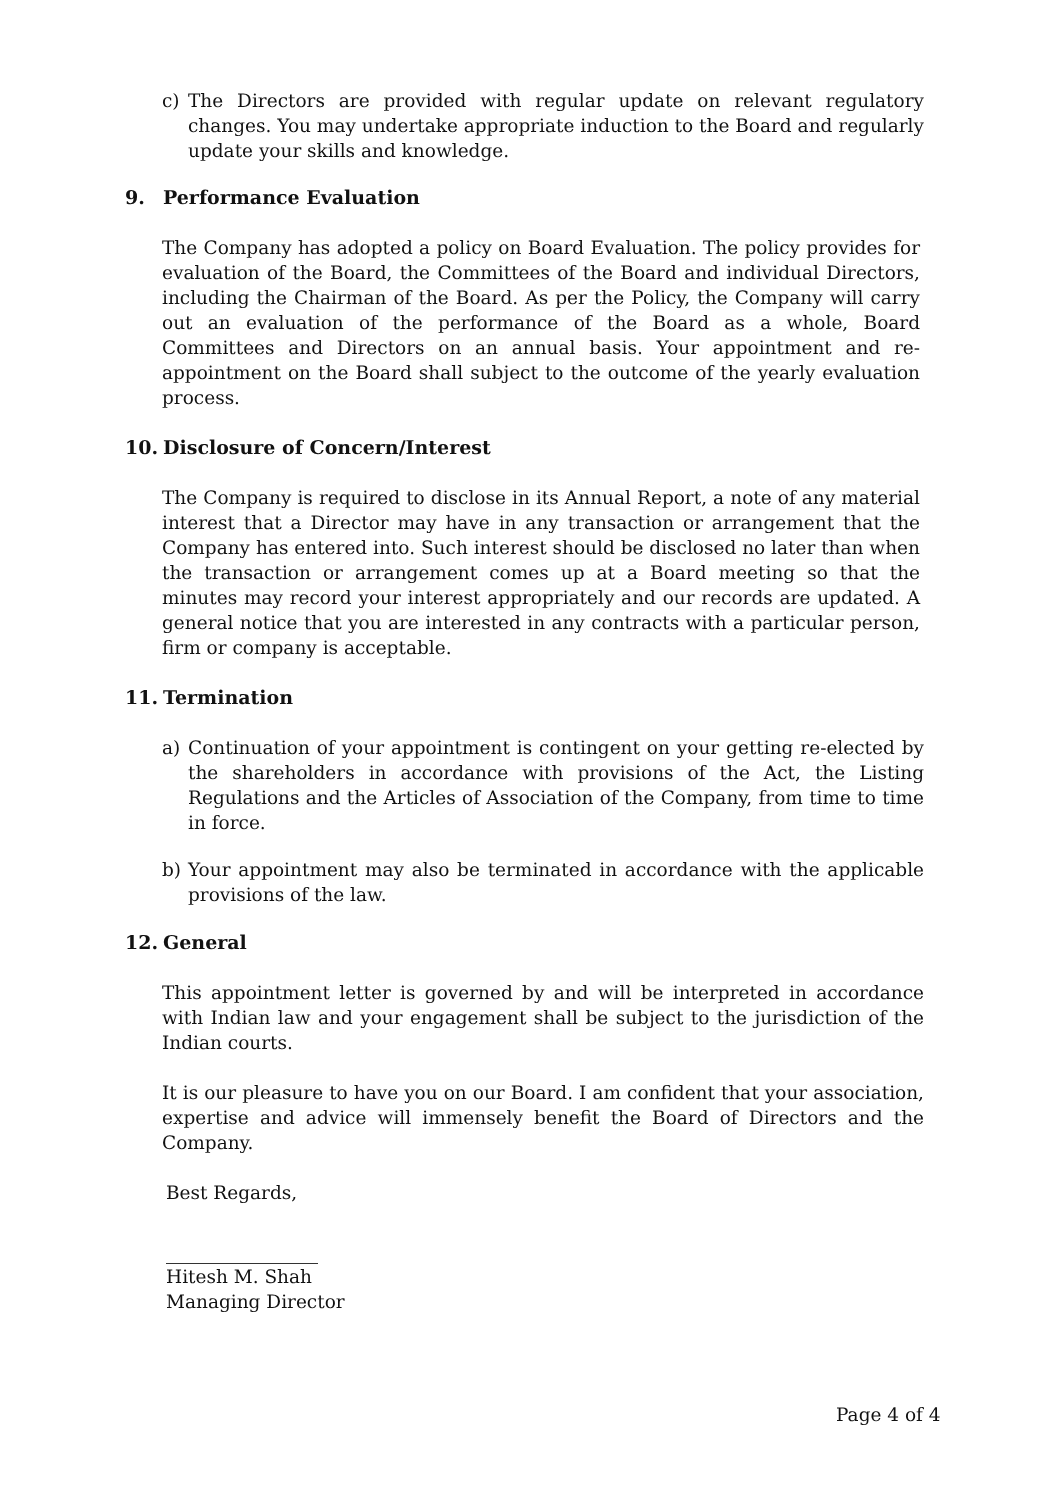c) The Directors are provided with regular update on relevant regulatory changes. You may undertake appropriate induction to the Board and regularly update your skills and knowledge.
9. Performance Evaluation
The Company has adopted a policy on Board Evaluation. The policy provides for evaluation of the Board, the Committees of the Board and individual Directors, including the Chairman of the Board. As per the Policy, the Company will carry out an evaluation of the performance of the Board as a whole, Board Committees and Directors on an annual basis. Your appointment and re-appointment on the Board shall subject to the outcome of the yearly evaluation process.
10. Disclosure of Concern/Interest
The Company is required to disclose in its Annual Report, a note of any material interest that a Director may have in any transaction or arrangement that the Company has entered into. Such interest should be disclosed no later than when the transaction or arrangement comes up at a Board meeting so that the minutes may record your interest appropriately and our records are updated. A general notice that you are interested in any contracts with a particular person, firm or company is acceptable.
11. Termination
a) Continuation of your appointment is contingent on your getting re-elected by the shareholders in accordance with provisions of the Act, the Listing Regulations and the Articles of Association of the Company, from time to time in force.
b) Your appointment may also be terminated in accordance with the applicable provisions of the law.
12. General
This appointment letter is governed by and will be interpreted in accordance with Indian law and your engagement shall be subject to the jurisdiction of the Indian courts.
It is our pleasure to have you on our Board. I am confident that your association, expertise and advice will immensely benefit the Board of Directors and the Company.
Best Regards,
Hitesh M. Shah
Managing Director
Page 4 of 4